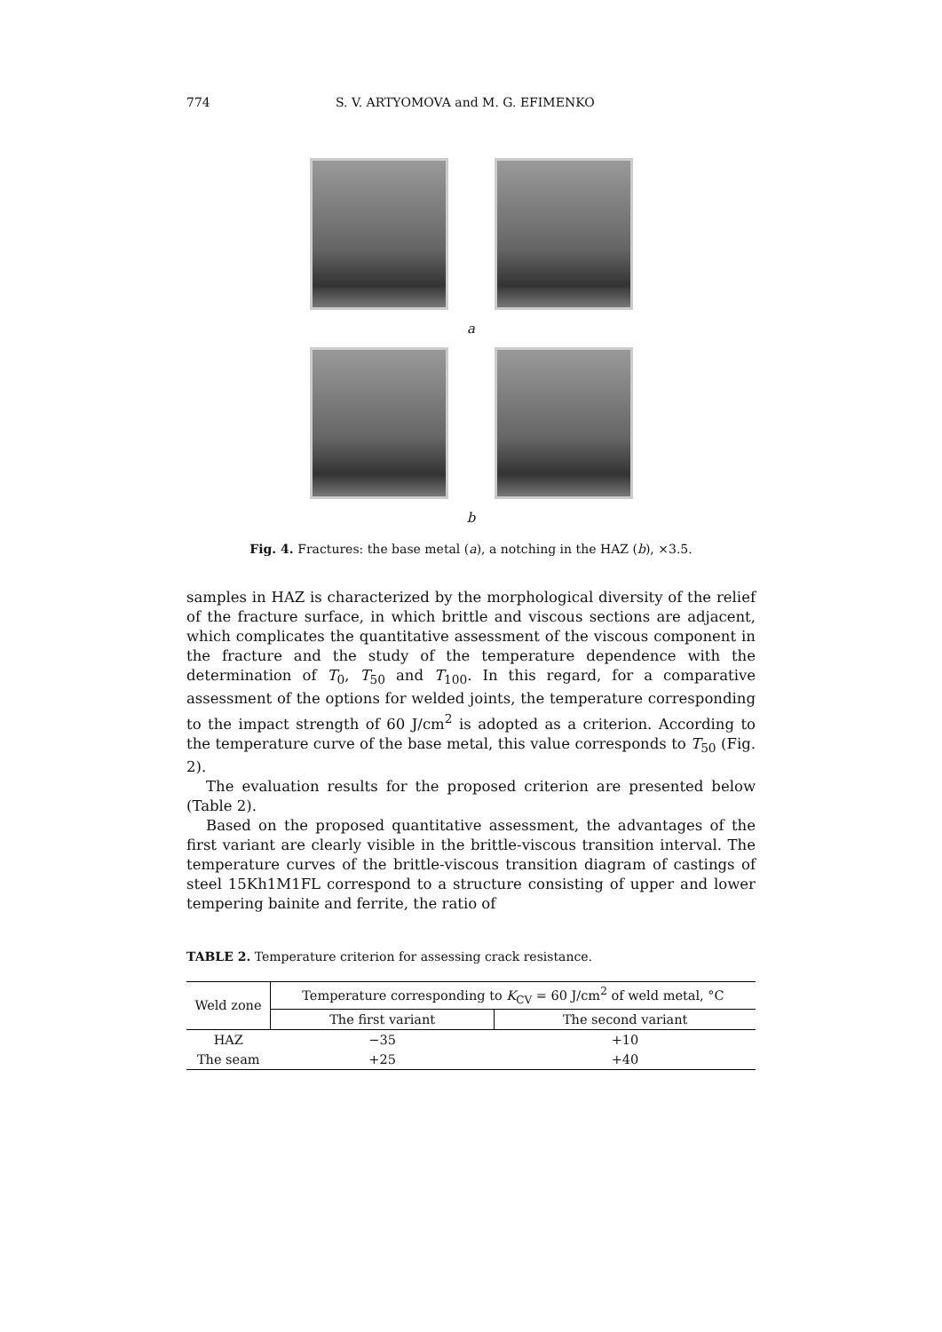774 S. V. ARTYOMOVA and M. G. EFIMENKO
a
b
Fig. 4. Fractures: the base metal (a), a notching in the HAZ (b), ×3.5.
samples in HAZ is characterized by the morphological diversity of the relief of the fracture surface, in which brittle and viscous sections are adjacent, which complicates the quantitative assessment of the viscous component in the fracture and the study of the temperature dependence with the determination of T<sub>0</sub>, T<sub>50</sub> and T<sub>100</sub>. In this regard, for a comparative assessment of the options for welded joints, the temperature corresponding to the impact strength of 60 J/cm<sup>2</sup> is adopted as a criterion. According to the temperature curve of the base metal, this value corresponds to T<sub>50</sub> (Fig. 2).
The evaluation results for the proposed criterion are presented below (Table 2).
Based on the proposed quantitative assessment, the advantages of the first variant are clearly visible in the brittle-viscous transition interval. The temperature curves of the brittle-viscous transition diagram of castings of steel 15Kh1M1FL correspond to a structure consisting of upper and lower tempering bainite and ferrite, the ratio of
TABLE 2. Temperature criterion for assessing crack resistance.
| Weld zone | Temperature corresponding to K<sub>CV</sub> = 60 J/cm<sup>2</sup> of weld metal, °C | |
| --- | --- | --- |
| | The first variant | The second variant |
| HAZ | −35 | +10 |
| The seam | +25 | +40 |